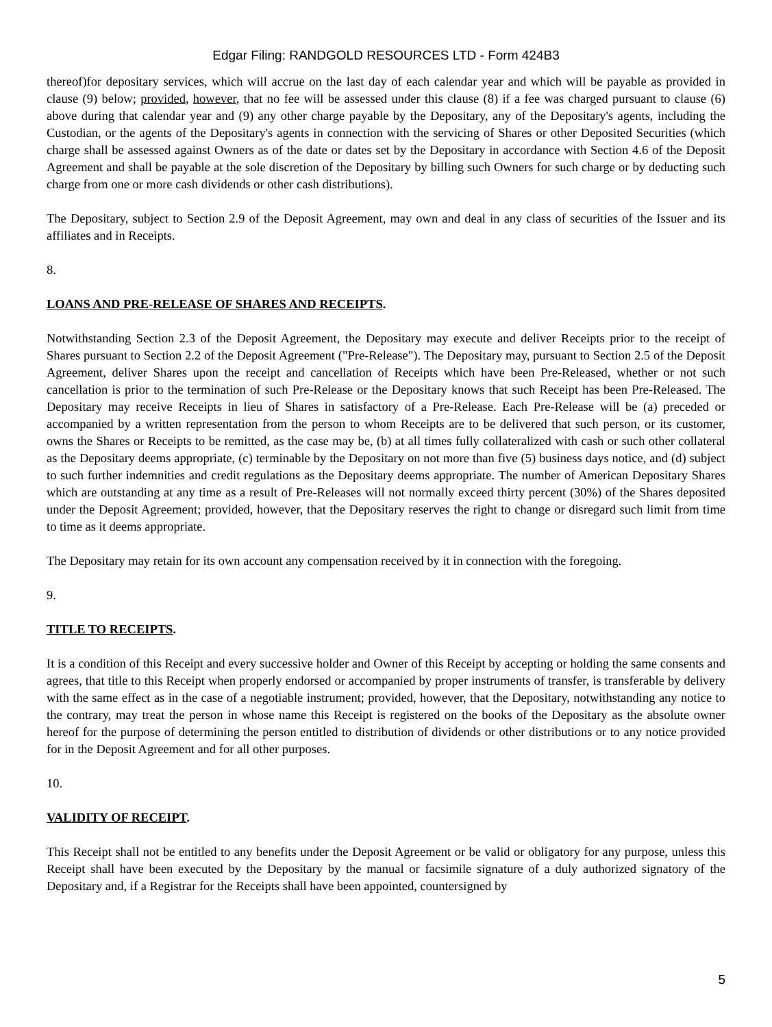Edgar Filing: RANDGOLD RESOURCES LTD - Form 424B3
thereof)for depositary services, which will accrue on the last day of each calendar year and which will be payable as provided in clause (9) below; provided, however, that no fee will be assessed under this clause (8) if a fee was charged pursuant to clause (6) above during that calendar year and (9) any other charge payable by the Depositary, any of the Depositary's agents, including the Custodian, or the agents of the Depositary's agents in connection with the servicing of Shares or other Deposited Securities (which charge shall be assessed against Owners as of the date or dates set by the Depositary in accordance with Section 4.6 of the Deposit Agreement and shall be payable at the sole discretion of the Depositary by billing such Owners for such charge or by deducting such charge from one or more cash dividends or other cash distributions).
The Depositary, subject to Section 2.9 of the Deposit Agreement, may own and deal in any class of securities of the Issuer and its affiliates and in Receipts.
8.
LOANS AND PRE-RELEASE OF SHARES AND RECEIPTS.
Notwithstanding Section 2.3 of the Deposit Agreement, the Depositary may execute and deliver Receipts prior to the receipt of Shares pursuant to Section 2.2 of the Deposit Agreement ("Pre-Release"). The Depositary may, pursuant to Section 2.5 of the Deposit Agreement, deliver Shares upon the receipt and cancellation of Receipts which have been Pre-Released, whether or not such cancellation is prior to the termination of such Pre-Release or the Depositary knows that such Receipt has been Pre-Released. The Depositary may receive Receipts in lieu of Shares in satisfactory of a Pre-Release. Each Pre-Release will be (a) preceded or accompanied by a written representation from the person to whom Receipts are to be delivered that such person, or its customer, owns the Shares or Receipts to be remitted, as the case may be, (b) at all times fully collateralized with cash or such other collateral as the Depositary deems appropriate, (c) terminable by the Depositary on not more than five (5) business days notice, and (d) subject to such further indemnities and credit regulations as the Depositary deems appropriate. The number of American Depositary Shares which are outstanding at any time as a result of Pre-Releases will not normally exceed thirty percent (30%) of the Shares deposited under the Deposit Agreement; provided, however, that the Depositary reserves the right to change or disregard such limit from time to time as it deems appropriate.
The Depositary may retain for its own account any compensation received by it in connection with the foregoing.
9.
TITLE TO RECEIPTS.
It is a condition of this Receipt and every successive holder and Owner of this Receipt by accepting or holding the same consents and agrees, that title to this Receipt when properly endorsed or accompanied by proper instruments of transfer, is transferable by delivery with the same effect as in the case of a negotiable instrument; provided, however, that the Depositary, notwithstanding any notice to the contrary, may treat the person in whose name this Receipt is registered on the books of the Depositary as the absolute owner hereof for the purpose of determining the person entitled to distribution of dividends or other distributions or to any notice provided for in the Deposit Agreement and for all other purposes.
10.
VALIDITY OF RECEIPT.
This Receipt shall not be entitled to any benefits under the Deposit Agreement or be valid or obligatory for any purpose, unless this Receipt shall have been executed by the Depositary by the manual or facsimile signature of a duly authorized signatory of the Depositary and, if a Registrar for the Receipts shall have been appointed, countersigned by
5